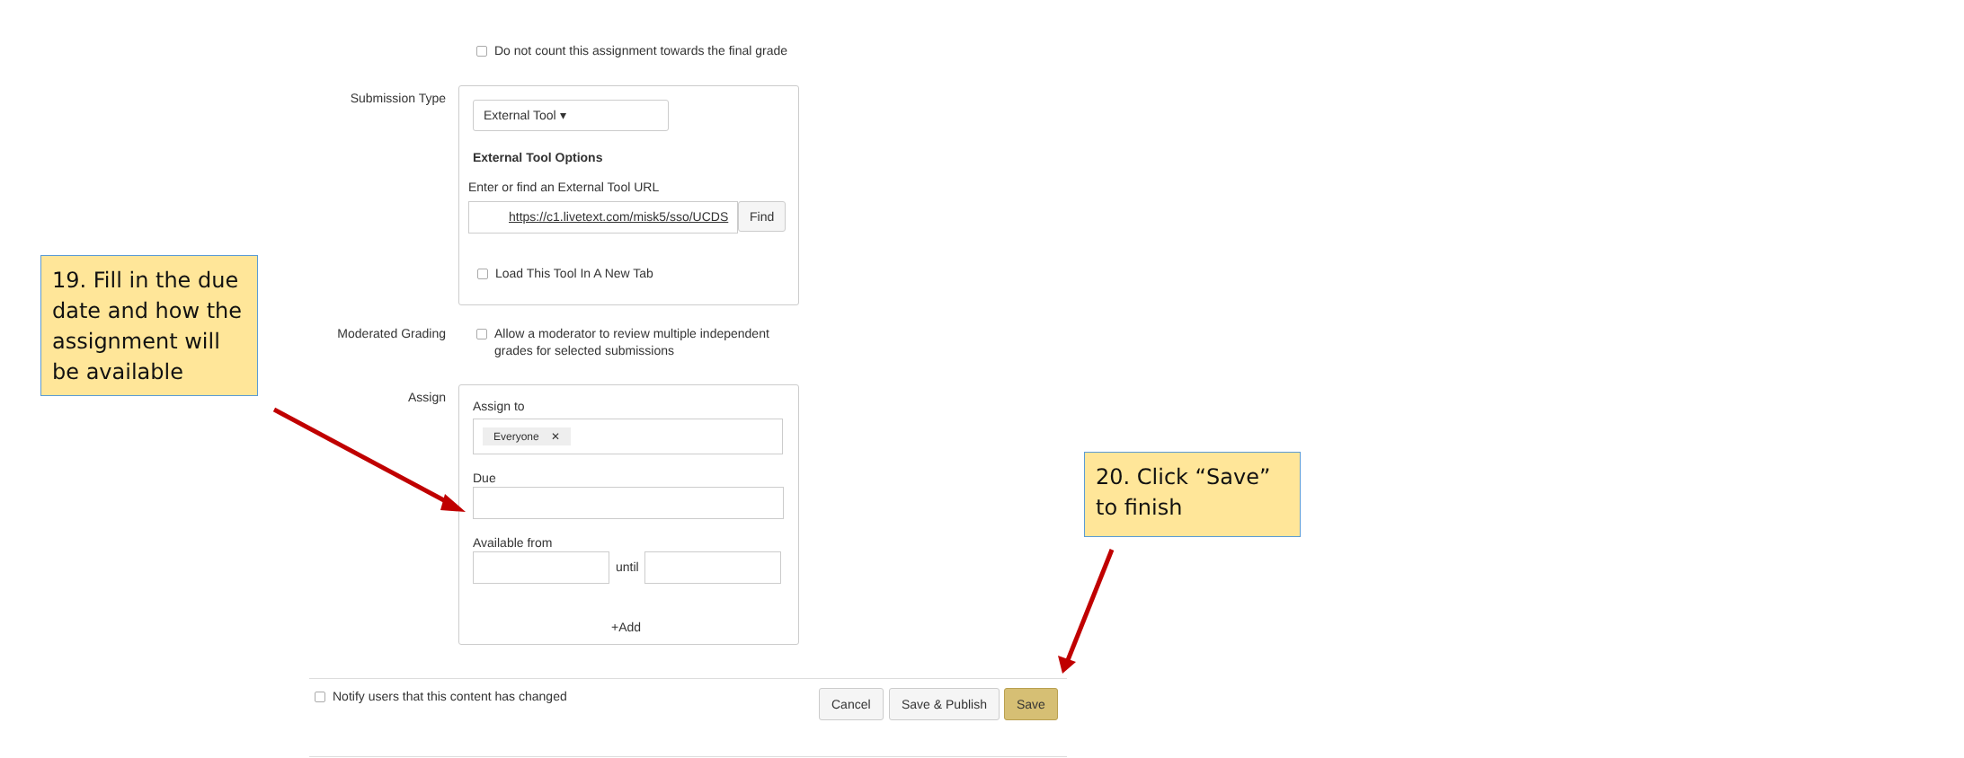Do not count this assignment towards the final grade
Submission Type
External Tool ▾
External Tool Options
Enter or find an External Tool URL
https://c1.livetext.com/misk5/sso/UCDS Find
Load This Tool In A New Tab
Moderated Grading
Allow a moderator to review multiple independent
grades for selected submissions
Assign
Assign to
Everyone ✕
Due
Available from
until
+Add
Notify users that this content has changed Cancel Save & Publish Save
19. Fill in the due date and how the assignment will be available
20. Click “Save” to finish